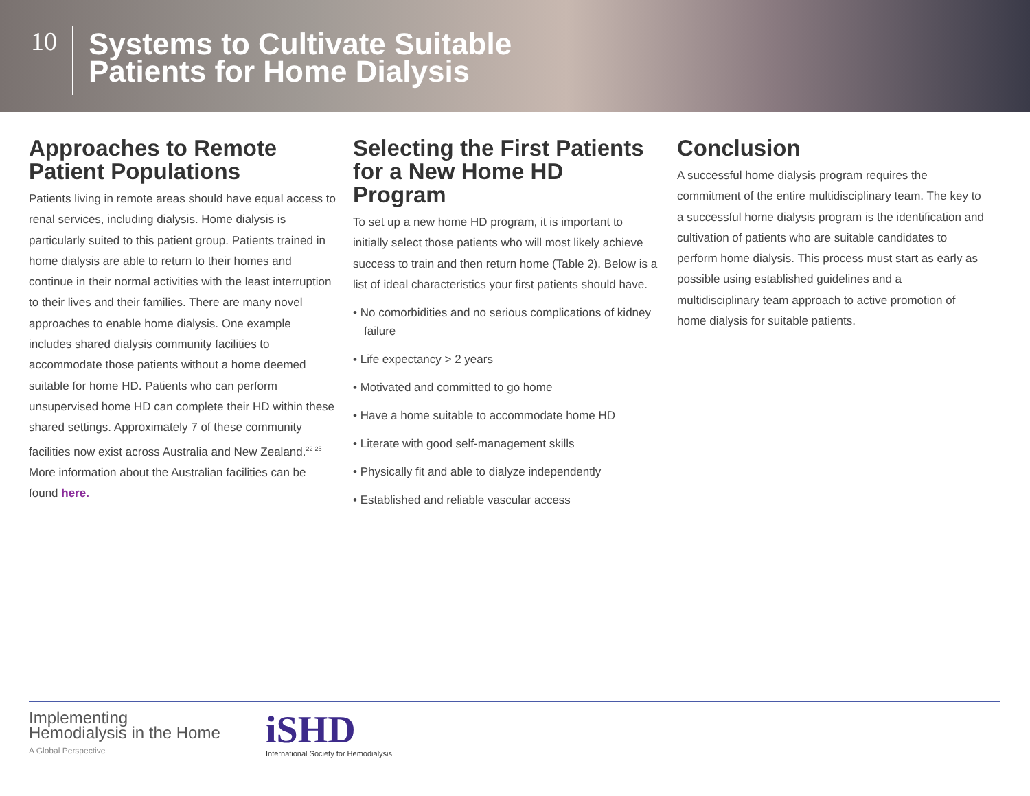10
Systems to Cultivate Suitable
Patients for Home Dialysis
Approaches to Remote Patient Populations
Patients living in remote areas should have equal access to renal services, including dialysis. Home dialysis is particularly suited to this patient group. Patients trained in home dialysis are able to return to their homes and continue in their normal activities with the least interruption to their lives and their families. There are many novel approaches to enable home dialysis. One example includes shared dialysis community facilities to accommodate those patients without a home deemed suitable for home HD. Patients who can perform unsupervised home HD can complete their HD within these shared settings. Approximately 7 of these community facilities now exist across Australia and New Zealand.<sup>22-25</sup> More information about the Australian facilities can be found here.
Selecting the First Patients for a New Home HD Program
To set up a new home HD program, it is important to initially select those patients who will most likely achieve success to train and then return home (Table 2). Below is a list of ideal characteristics your first patients should have.
• No comorbidities and no serious complications of kidney failure
• Life expectancy > 2 years
• Motivated and committed to go home
• Have a home suitable to accommodate home HD
• Literate with good self-management skills
• Physically fit and able to dialyze independently
• Established and reliable vascular access
Conclusion
A successful home dialysis program requires the commitment of the entire multidisciplinary team. The key to a successful home dialysis program is the identification and cultivation of patients who are suitable candidates to perform home dialysis. This process must start as early as possible using established guidelines and a multidisciplinary team approach to active promotion of home dialysis for suitable patients.
Implementing
Hemodialysis in the Home
A Global Perspective
iSHD
International Society for Hemodialysis